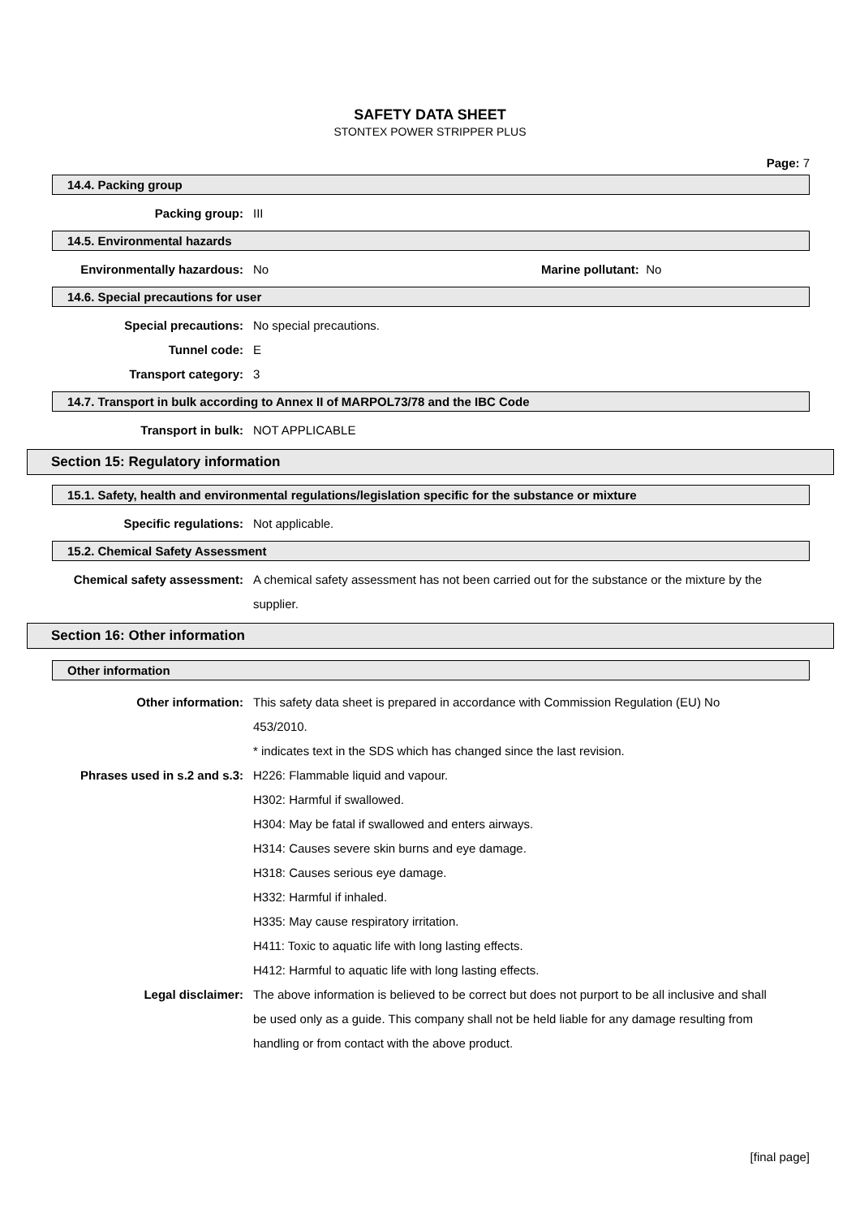SAFETY DATA SHEET
STONTEX POWER STRIPPER PLUS
Page: 7
14.4. Packing group
Packing group: III
14.5. Environmental hazards
Environmentally hazardous: No Marine pollutant: No
14.6. Special precautions for user
Special precautions:
Tunnel code:
Transport category:
No special precautions.
E
3
14.7. Transport in bulk according to Annex II of MARPOL73/78 and the IBC Code
Transport in bulk: NOT APPLICABLE
Section 15: Regulatory information
15.1. Safety, health and environmental regulations/legislation specific for the substance or mixture
Specific regulations: Not applicable.
15.2. Chemical Safety Assessment
Chemical safety assessment: A chemical safety assessment has not been carried out for the substance or the mixture by the supplier.
Section 16: Other information
Other information
Other information: This safety data sheet is prepared in accordance with Commission Regulation (EU) No 453/2010.
* indicates text in the SDS which has changed since the last revision.
Phrases used in s.2 and s.3: H226: Flammable liquid and vapour.
H302: Harmful if swallowed.
H304: May be fatal if swallowed and enters airways.
H314: Causes severe skin burns and eye damage.
H318: Causes serious eye damage.
H332: Harmful if inhaled.
H335: May cause respiratory irritation.
H411: Toxic to aquatic life with long lasting effects.
H412: Harmful to aquatic life with long lasting effects.
Legal disclaimer: The above information is believed to be correct but does not purport to be all inclusive and shall be used only as a guide. This company shall not be held liable for any damage resulting from handling or from contact with the above product.
[final page]